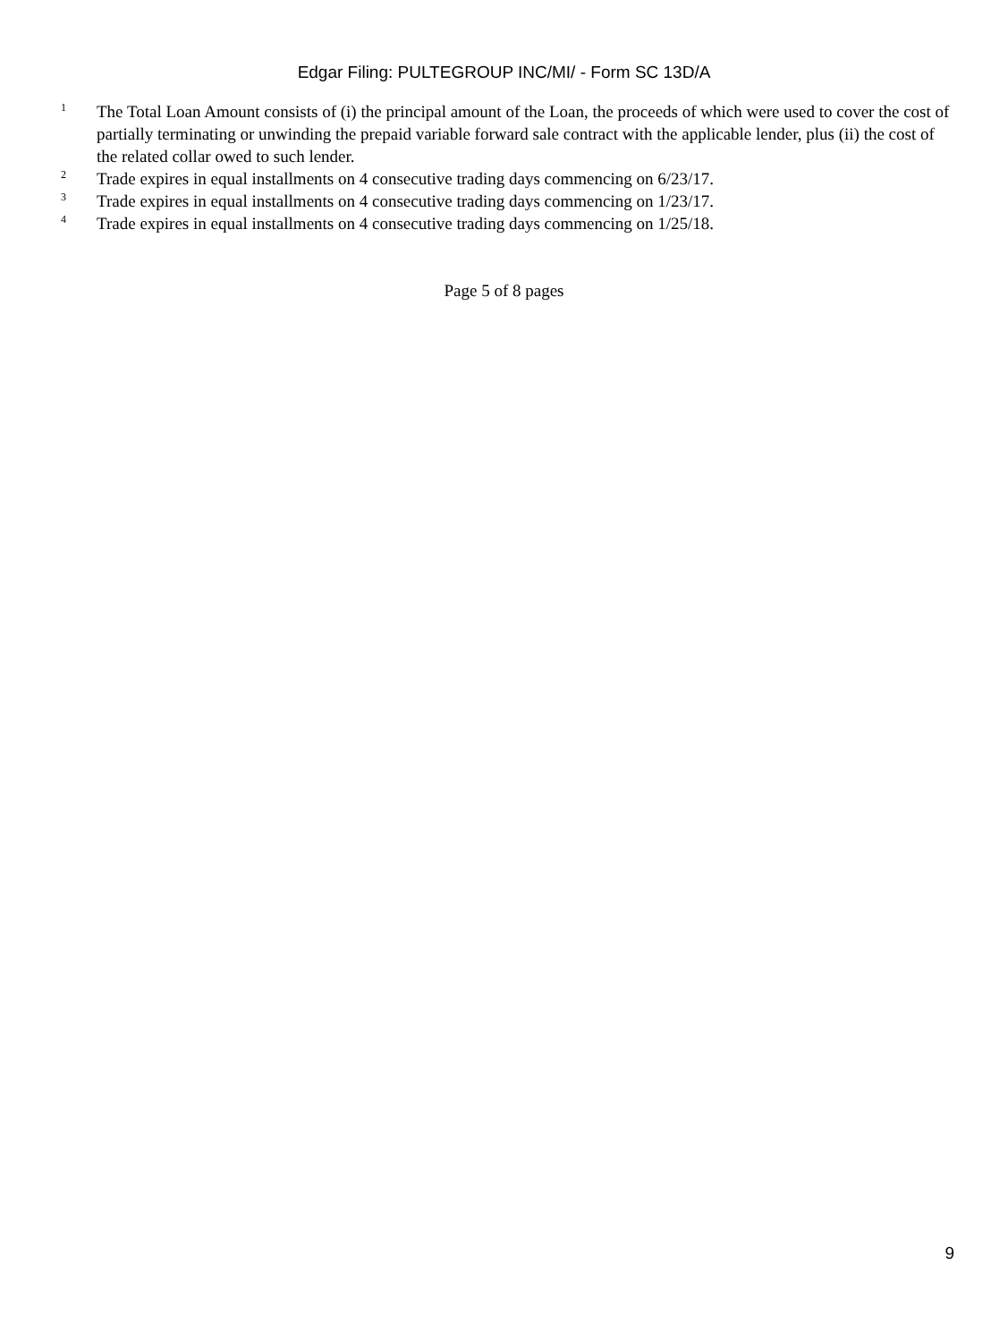Edgar Filing: PULTEGROUP INC/MI/ - Form SC 13D/A
<sup>1</sup>
The Total Loan Amount consists of (i) the principal amount of the Loan, the proceeds of which were used to cover the cost of partially terminating or unwinding the prepaid variable forward sale contract with the applicable lender, plus (ii) the cost of the related collar owed to such lender.
<sup>2</sup>
Trade expires in equal installments on 4 consecutive trading days commencing on 6/23/17.
<sup>3</sup>
Trade expires in equal installments on 4 consecutive trading days commencing on 1/23/17.
<sup>4</sup>
Trade expires in equal installments on 4 consecutive trading days commencing on 1/25/18.
Page 5 of 8 pages
9